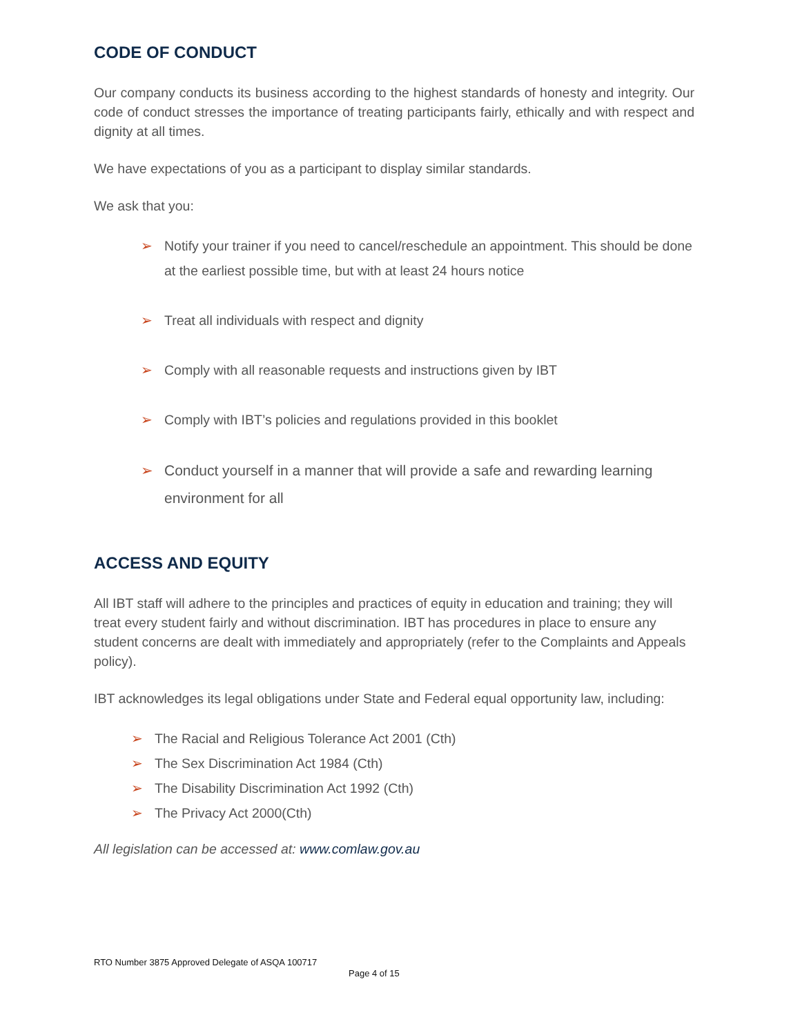CODE OF CONDUCT
Our company conducts its business according to the highest standards of honesty and integrity. Our code of conduct stresses the importance of treating participants fairly, ethically and with respect and dignity at all times.
We have expectations of you as a participant to display similar standards.
We ask that you:
➢ Notify your trainer if you need to cancel/reschedule an appointment. This should be done at the earliest possible time, but with at least 24 hours notice
➢ Treat all individuals with respect and dignity
➢ Comply with all reasonable requests and instructions given by IBT
➢ Comply with IBT’s policies and regulations provided in this booklet
➢ Conduct yourself in a manner that will provide a safe and rewarding learning environment for all
ACCESS AND EQUITY
All IBT staff will adhere to the principles and practices of equity in education and training; they will treat every student fairly and without discrimination. IBT has procedures in place to ensure any student concerns are dealt with immediately and appropriately (refer to the Complaints and Appeals policy).
IBT acknowledges its legal obligations under State and Federal equal opportunity law, including:
➢ The Racial and Religious Tolerance Act 2001 (Cth)
➢ The Sex Discrimination Act 1984 (Cth)
➢ The Disability Discrimination Act 1992 (Cth)
➢ The Privacy Act 2000(Cth)
All legislation can be accessed at: www.comlaw.gov.au
RTO Number 3875 Approved Delegate of ASQA 100717
Page 4 of 15